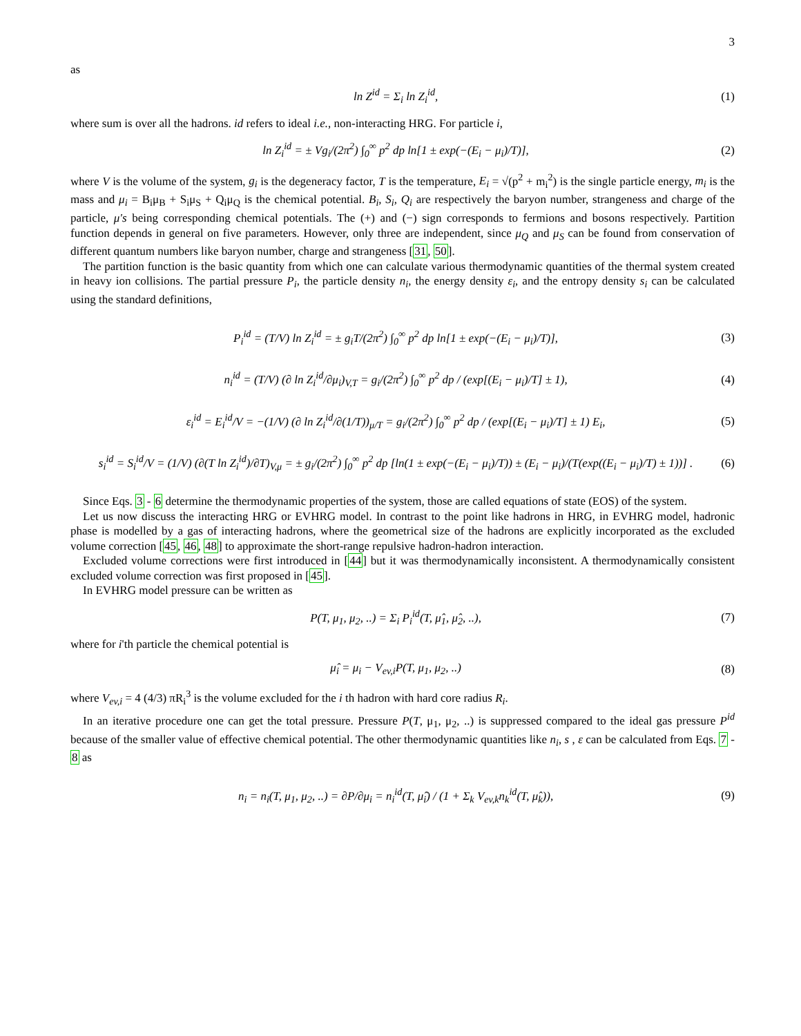3
as
ln Z<sup>id</sup> = Σ<sub>i</sub> ln Z<sub>i</sub><sup>id</sup>, (1)
where sum is over all the hadrons. id refers to ideal i.e., non-interacting HRG. For particle i,
ln Z<sub>i</sub><sup>id</sup> = ± Vg<sub>i</sub>/(2π<sup>2</sup>) ∫<sub>0</sub><sup>∞</sup> p<sup>2</sup> dp ln[1 ± exp(−(E<sub>i</sub> − μ<sub>i</sub>)/T)], (2)
where V is the volume of the system, g<sub>i</sub> is the degeneracy factor, T is the temperature, E<sub>i</sub> = √(p<sup>2</sup> + m<sub>i</sub><sup>2</sup>) is the single particle energy, m<sub>i</sub> is the mass and μ<sub>i</sub> = B<sub>i</sub>μ<sub>B</sub> + S<sub>i</sub>μ<sub>S</sub> + Q<sub>i</sub>μ<sub>Q</sub> is the chemical potential. B<sub>i</sub>, S<sub>i</sub>, Q<sub>i</sub> are respectively the baryon number, strangeness and charge of the particle, μ's being corresponding chemical potentials. The (+) and (−) sign corresponds to fermions and bosons respectively. Partition function depends in general on five parameters. However, only three are independent, since μ<sub>Q</sub> and μ<sub>S</sub> can be found from conservation of different quantum numbers like baryon number, charge and strangeness [31, 50].
The partition function is the basic quantity from which one can calculate various thermodynamic quantities of the thermal system created in heavy ion collisions. The partial pressure P<sub>i</sub>, the particle density n<sub>i</sub>, the energy density ε<sub>i</sub>, and the entropy density s<sub>i</sub> can be calculated using the standard definitions,
P<sub>i</sub><sup>id</sup> = (T/V) ln Z<sub>i</sub><sup>id</sup> = ± g<sub>i</sub>T/(2π<sup>2</sup>) ∫<sub>0</sub><sup>∞</sup> p<sup>2</sup> dp ln[1 ± exp(−(E<sub>i</sub> − μ<sub>i</sub>)/T)], (3)
n<sub>i</sub><sup>id</sup> = (T/V) (∂ ln Z<sub>i</sub><sup>id</sup>/∂μ<sub>i</sub>)<sub>V,T</sub> = g<sub>i</sub>/(2π<sup>2</sup>) ∫<sub>0</sub><sup>∞</sup> p<sup>2</sup> dp / (exp[(E<sub>i</sub> − μ<sub>i</sub>)/T] ± 1), (4)
ε<sub>i</sub><sup>id</sup> = E<sub>i</sub><sup>id</sup>/V = −(1/V) (∂ ln Z<sub>i</sub><sup>id</sup>/∂(1/T))<sub>μ/T</sub> = g<sub>i</sub>/(2π<sup>2</sup>) ∫<sub>0</sub><sup>∞</sup> p<sup>2</sup> dp / (exp[(E<sub>i</sub> − μ<sub>i</sub>)/T] ± 1) E<sub>i</sub>, (5)
s<sub>i</sub><sup>id</sup> = S<sub>i</sub><sup>id</sup>/V = (1/V) (∂(T ln Z<sub>i</sub><sup>id</sup>)/∂T)<sub>V,μ</sub> = ± g<sub>i</sub>/(2π<sup>2</sup>) ∫<sub>0</sub><sup>∞</sup> p<sup>2</sup> dp [ln(1 ± exp(−(E<sub>i</sub> − μ<sub>i</sub>)/T)) ± (E<sub>i</sub> − μ<sub>i</sub>)/(T(exp((E<sub>i</sub> − μ<sub>i</sub>)/T) ± 1))] . (6)
Since Eqs. 3 - 6 determine the thermodynamic properties of the system, those are called equations of state (EOS) of the system.
Let us now discuss the interacting HRG or EVHRG model. In contrast to the point like hadrons in HRG, in EVHRG model, hadronic phase is modelled by a gas of interacting hadrons, where the geometrical size of the hadrons are explicitly incorporated as the excluded volume correction [45, 46, 48] to approximate the short-range repulsive hadron-hadron interaction.
Excluded volume corrections were first introduced in [44] but it was thermodynamically inconsistent. A thermodynamically consistent excluded volume correction was first proposed in [45].
In EVHRG model pressure can be written as
P(T, μ<sub>1</sub>, μ<sub>2</sub>, ..) = Σ<sub>i</sub> P<sub>i</sub><sup>id</sup>(T, μ̂<sub>1</sub>, μ̂<sub>2</sub>, ..), (7)
where for i'th particle the chemical potential is
μ̂<sub>i</sub> = μ<sub>i</sub> − V<sub>ev,i</sub>P(T, μ<sub>1</sub>, μ<sub>2</sub>, ..) (8)
where V<sub>ev,i</sub> = 4 (4/3) πR<sub>i</sub><sup>3</sup> is the volume excluded for the i th hadron with hard core radius R<sub>i</sub>.
In an iterative procedure one can get the total pressure. Pressure P(T, μ<sub>1</sub>, μ<sub>2</sub>, ..) is suppressed compared to the ideal gas pressure P<sup>id</sup> because of the smaller value of effective chemical potential. The other thermodynamic quantities like n<sub>i</sub>, s , ε can be calculated from Eqs. 7 - 8 as
n<sub>i</sub> = n<sub>i</sub>(T, μ<sub>1</sub>, μ<sub>2</sub>, ..) = ∂P/∂μ<sub>i</sub> = n<sub>i</sub><sup>id</sup>(T, μ̂<sub>i</sub>) / (1 + Σ<sub>k</sub> V<sub>ev,k</sub>n<sub>k</sub><sup>id</sup>(T, μ̂<sub>k</sub>)), (9)